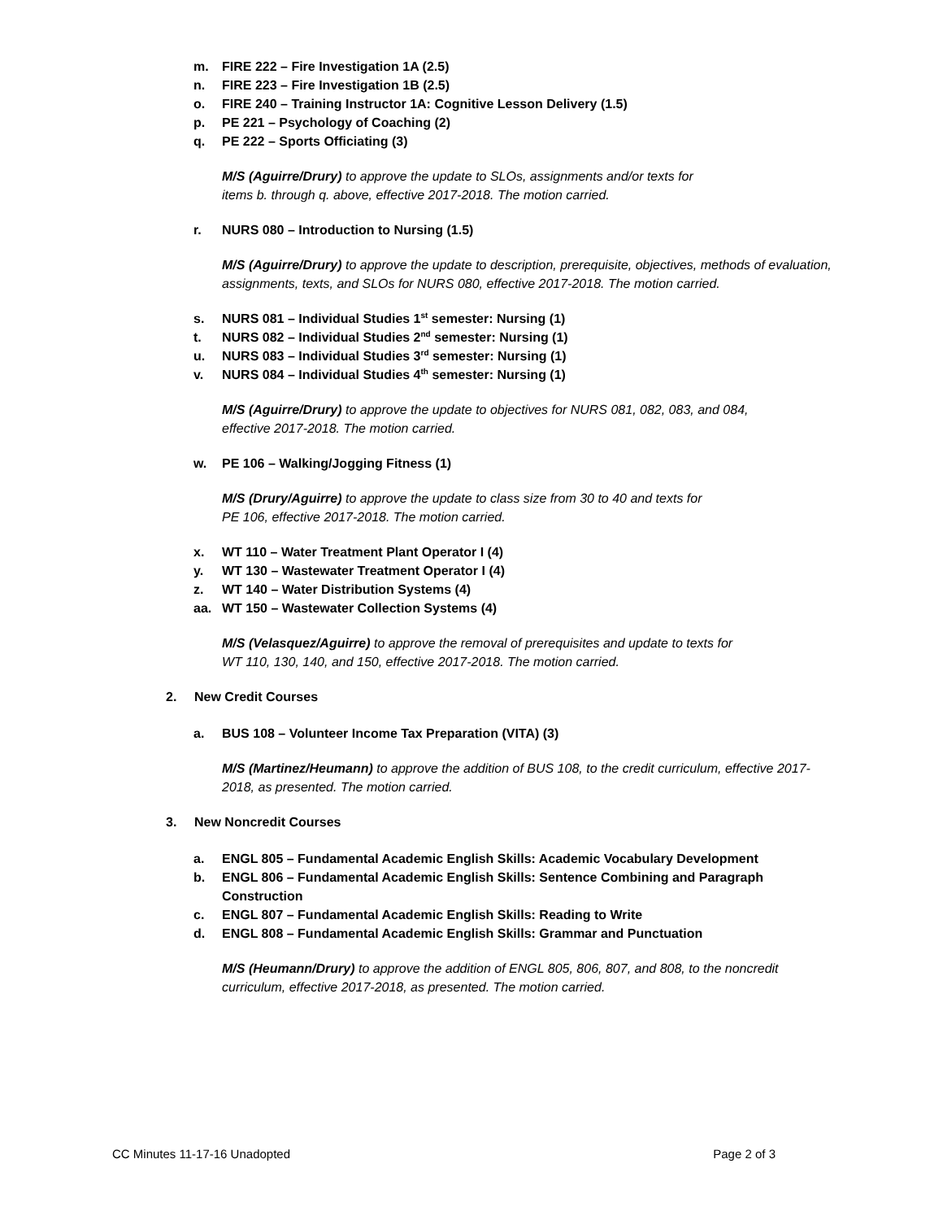m. FIRE 222 – Fire Investigation 1A (2.5)
n. FIRE 223 – Fire Investigation 1B (2.5)
o. FIRE 240 – Training Instructor 1A: Cognitive Lesson Delivery (1.5)
p. PE 221 – Psychology of Coaching (2)
q. PE 222 – Sports Officiating (3)
M/S (Aguirre/Drury) to approve the update to SLOs, assignments and/or texts for
items b. through q. above, effective 2017-2018. The motion carried.
r. NURS 080 – Introduction to Nursing (1.5)
M/S (Aguirre/Drury) to approve the update to description, prerequisite, objectives, methods of evaluation, assignments, texts, and SLOs for NURS 080, effective 2017-2018. The motion carried.
s. NURS 081 – Individual Studies 1<sup>st</sup> semester: Nursing (1)
t. NURS 082 – Individual Studies 2<sup>nd</sup> semester: Nursing (1)
u. NURS 083 – Individual Studies 3<sup>rd</sup> semester: Nursing (1)
v. NURS 084 – Individual Studies 4<sup>th</sup> semester: Nursing (1)
M/S (Aguirre/Drury) to approve the update to objectives for NURS 081, 082, 083, and 084,
effective 2017-2018. The motion carried.
w. PE 106 – Walking/Jogging Fitness (1)
M/S (Drury/Aguirre) to approve the update to class size from 30 to 40 and texts for
PE 106, effective 2017-2018. The motion carried.
x. WT 110 – Water Treatment Plant Operator I (4)
y. WT 130 – Wastewater Treatment Operator I (4)
z. WT 140 – Water Distribution Systems (4)
aa. WT 150 – Wastewater Collection Systems (4)
M/S (Velasquez/Aguirre) to approve the removal of prerequisites and update to texts for
WT 110, 130, 140, and 150, effective 2017-2018. The motion carried.
2. New Credit Courses
a. BUS 108 – Volunteer Income Tax Preparation (VITA) (3)
M/S (Martinez/Heumann) to approve the addition of BUS 108, to the credit curriculum, effective 2017-2018, as presented. The motion carried.
3. New Noncredit Courses
a. ENGL 805 – Fundamental Academic English Skills: Academic Vocabulary Development
b. ENGL 806 – Fundamental Academic English Skills: Sentence Combining and Paragraph
Construction
c. ENGL 807 – Fundamental Academic English Skills: Reading to Write
d. ENGL 808 – Fundamental Academic English Skills: Grammar and Punctuation
M/S (Heumann/Drury) to approve the addition of ENGL 805, 806, 807, and 808, to the noncredit curriculum, effective 2017-2018, as presented. The motion carried.
CC Minutes 11-17-16 Unadopted Page 2 of 3